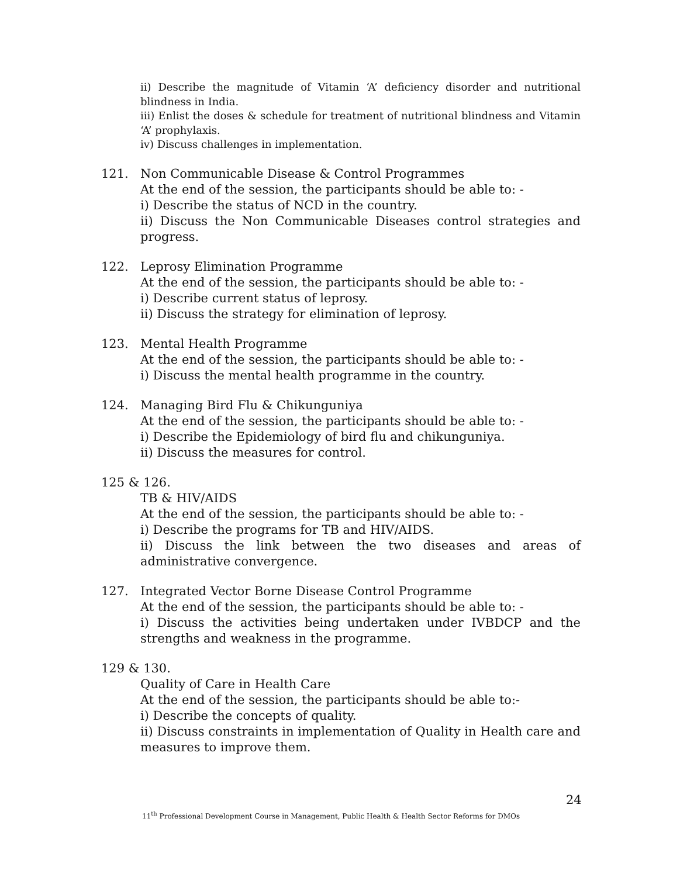ii) Describe the magnitude of Vitamin ‘A’ deficiency disorder and nutritional blindness in India.
iii) Enlist the doses & schedule for treatment of nutritional blindness and Vitamin ‘A’ prophylaxis.
iv) Discuss challenges in implementation.
121. Non Communicable Disease & Control Programmes
At the end of the session, the participants should be able to: -
i) Describe the status of NCD in the country.
ii) Discuss the Non Communicable Diseases control strategies and progress.
122. Leprosy Elimination Programme
At the end of the session, the participants should be able to: -
i) Describe current status of leprosy.
ii) Discuss the strategy for elimination of leprosy.
123. Mental Health Programme
At the end of the session, the participants should be able to: -
i) Discuss the mental health programme in the country.
124. Managing Bird Flu & Chikunguniya
At the end of the session, the participants should be able to: -
i) Describe the Epidemiology of bird flu and chikunguniya.
ii) Discuss the measures for control.
125 & 126.
TB & HIV/AIDS
At the end of the session, the participants should be able to: -
i) Describe the programs for TB and HIV/AIDS.
ii) Discuss the link between the two diseases and areas of administrative convergence.
127. Integrated Vector Borne Disease Control Programme
At the end of the session, the participants should be able to: -
i) Discuss the activities being undertaken under IVBDCP and the strengths and weakness in the programme.
129 & 130.
Quality of Care in Health Care
At the end of the session, the participants should be able to:-
i) Describe the concepts of quality.
ii) Discuss constraints in implementation of Quality in Health care and measures to improve them.
24
11<sup>th</sup> Professional Development Course in Management, Public Health & Health Sector Reforms for DMOs